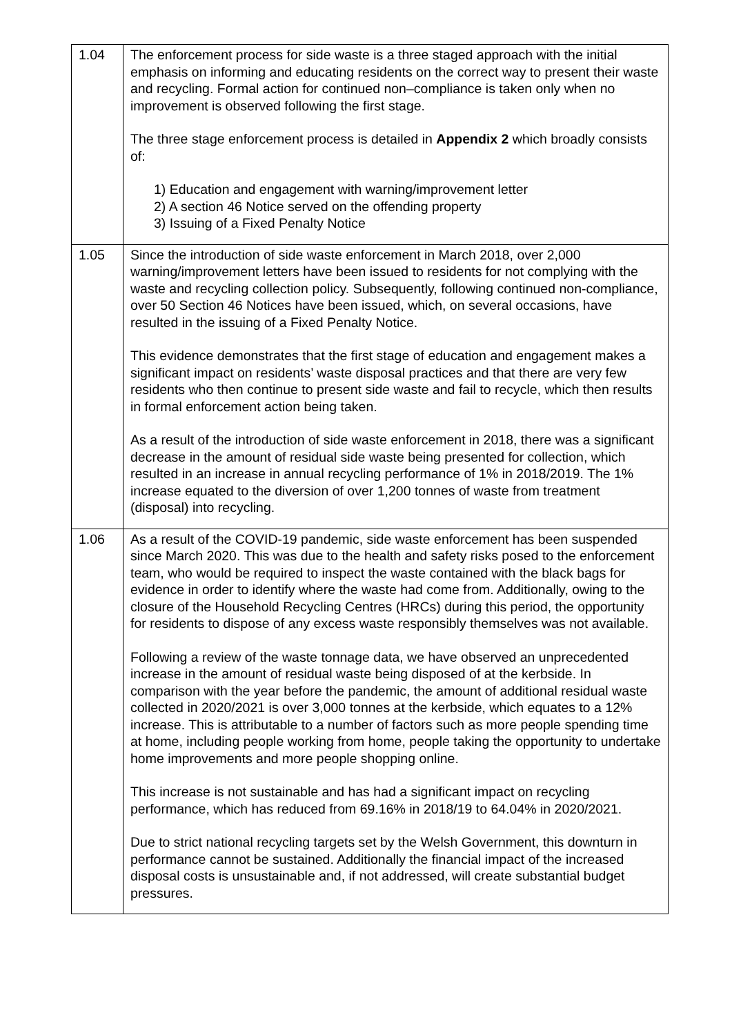| 1.04 | The enforcement process for side waste is a three staged approach with the initial emphasis on informing and educating residents on the correct way to present their waste and recycling. Formal action for continued non–compliance is taken only when no improvement is observed following the first stage. The three stage enforcement process is detailed in Appendix 2 which broadly consists of: 1) Education and engagement with warning/improvement letter 2) A section 46 Notice served on the offending property 3) Issuing of a Fixed Penalty Notice |
| 1.05 | Since the introduction of side waste enforcement in March 2018, over 2,000 warning/improvement letters have been issued to residents for not complying with the waste and recycling collection policy. Subsequently, following continued non-compliance, over 50 Section 46 Notices have been issued, which, on several occasions, have resulted in the issuing of a Fixed Penalty Notice. This evidence demonstrates that the first stage of education and engagement makes a significant impact on residents’ waste disposal practices and that there are very few residents who then continue to present side waste and fail to recycle, which then results in formal enforcement action being taken. As a result of the introduction of side waste enforcement in 2018, there was a significant decrease in the amount of residual side waste being presented for collection, which resulted in an increase in annual recycling performance of 1% in 2018/2019. The 1% increase equated to the diversion of over 1,200 tonnes of waste from treatment (disposal) into recycling. |
| 1.06 | As a result of the COVID-19 pandemic, side waste enforcement has been suspended since March 2020. This was due to the health and safety risks posed to the enforcement team, who would be required to inspect the waste contained with the black bags for evidence in order to identify where the waste had come from. Additionally, owing to the closure of the Household Recycling Centres (HRCs) during this period, the opportunity for residents to dispose of any excess waste responsibly themselves was not available. Following a review of the waste tonnage data, we have observed an unprecedented increase in the amount of residual waste being disposed of at the kerbside. In comparison with the year before the pandemic, the amount of additional residual waste collected in 2020/2021 is over 3,000 tonnes at the kerbside, which equates to a 12% increase. This is attributable to a number of factors such as more people spending time at home, including people working from home, people taking the opportunity to undertake home improvements and more people shopping online. This increase is not sustainable and has had a significant impact on recycling performance, which has reduced from 69.16% in 2018/19 to 64.04% in 2020/2021. Due to strict national recycling targets set by the Welsh Government, this downturn in performance cannot be sustained. Additionally the financial impact of the increased disposal costs is unsustainable and, if not addressed, will create substantial budget pressures. |